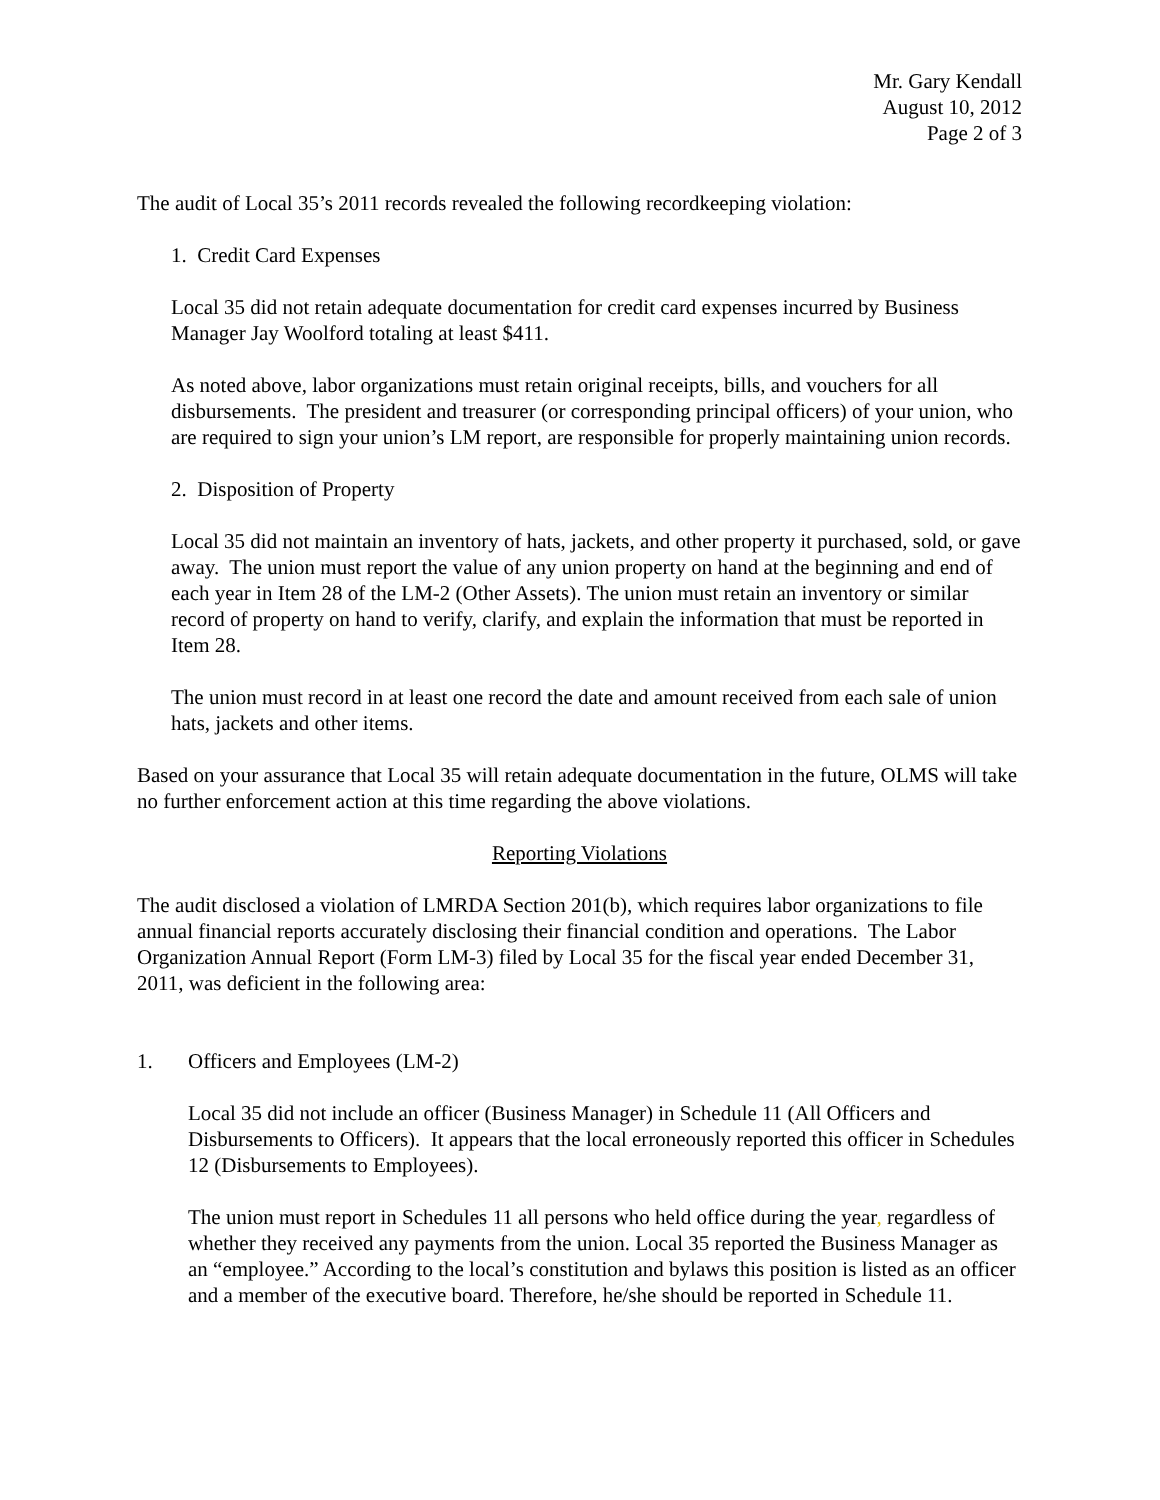Mr. Gary Kendall
August 10, 2012
Page 2 of 3
The audit of Local 35’s 2011 records revealed the following recordkeeping violation:
1. Credit Card Expenses
Local 35 did not retain adequate documentation for credit card expenses incurred by Business Manager Jay Woolford totaling at least $411.
As noted above, labor organizations must retain original receipts, bills, and vouchers for all disbursements. The president and treasurer (or corresponding principal officers) of your union, who are required to sign your union’s LM report, are responsible for properly maintaining union records.
2. Disposition of Property
Local 35 did not maintain an inventory of hats, jackets, and other property it purchased, sold, or gave away. The union must report the value of any union property on hand at the beginning and end of each year in Item 28 of the LM-2 (Other Assets). The union must retain an inventory or similar record of property on hand to verify, clarify, and explain the information that must be reported in Item 28.
The union must record in at least one record the date and amount received from each sale of union hats, jackets and other items.
Based on your assurance that Local 35 will retain adequate documentation in the future, OLMS will take no further enforcement action at this time regarding the above violations.
Reporting Violations
The audit disclosed a violation of LMRDA Section 201(b), which requires labor organizations to file annual financial reports accurately disclosing their financial condition and operations. The Labor Organization Annual Report (Form LM-3) filed by Local 35 for the fiscal year ended December 31, 2011, was deficient in the following area:
1. Officers and Employees (LM-2)
Local 35 did not include an officer (Business Manager) in Schedule 11 (All Officers and Disbursements to Officers). It appears that the local erroneously reported this officer in Schedules 12 (Disbursements to Employees).
The union must report in Schedules 11 all persons who held office during the year, regardless of whether they received any payments from the union. Local 35 reported the Business Manager as an “employee.” According to the local’s constitution and bylaws this position is listed as an officer and a member of the executive board. Therefore, he/she should be reported in Schedule 11.